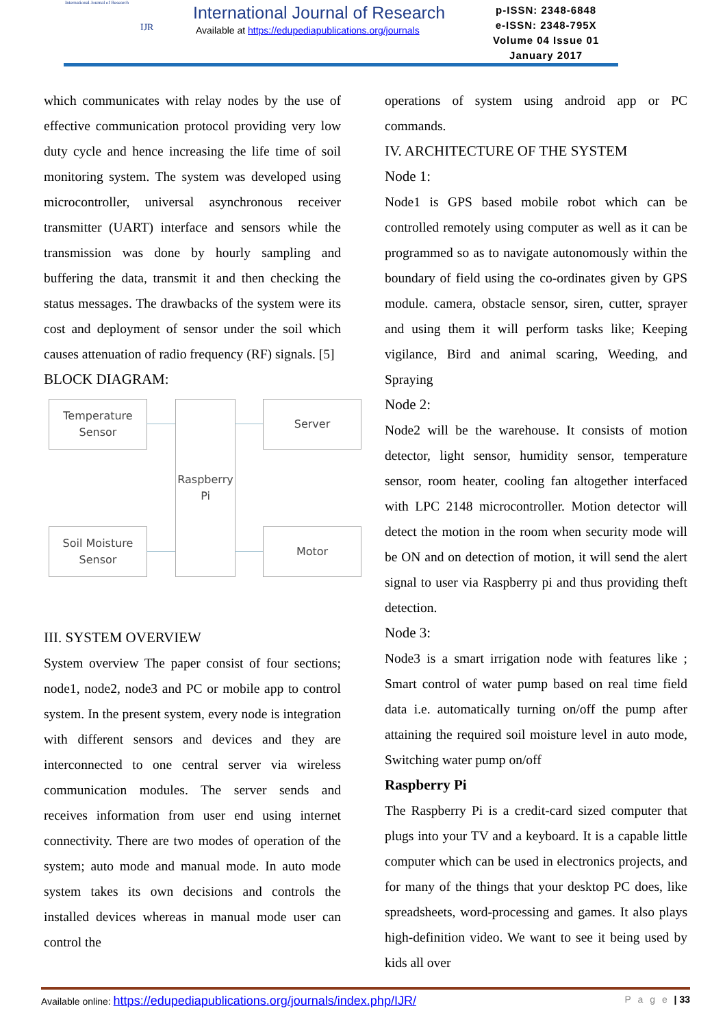International Journal of Research
IJR
International Journal of Research
Available at https://edupediapublications.org/journals
p-ISSN: 2348-6848
e-ISSN: 2348-795X
Volume 04 Issue 01
January 2017
which communicates with relay nodes by the use of effective communication protocol providing very low duty cycle and hence increasing the life time of soil monitoring system. The system was developed using microcontroller, universal asynchronous receiver transmitter (UART) interface and sensors while the transmission was done by hourly sampling and buffering the data, transmit it and then checking the status messages. The drawbacks of the system were its cost and deployment of sensor under the soil which causes attenuation of radio frequency (RF) signals. [5]
BLOCK DIAGRAM:
Temperature
Sensor
Soil Moisture
Sensor
Raspberry
Pi
Server
Motor
III. SYSTEM OVERVIEW
System overview The paper consist of four sections; node1, node2, node3 and PC or mobile app to control system. In the present system, every node is integration with different sensors and devices and they are interconnected to one central server via wireless communication modules. The server sends and receives information from user end using internet connectivity. There are two modes of operation of the system; auto mode and manual mode. In auto mode system takes its own decisions and controls the installed devices whereas in manual mode user can control the
operations of system using android app or PC commands.
IV. ARCHITECTURE OF THE SYSTEM
Node 1:
Node1 is GPS based mobile robot which can be controlled remotely using computer as well as it can be programmed so as to navigate autonomously within the boundary of field using the co-ordinates given by GPS module. camera, obstacle sensor, siren, cutter, sprayer and using them it will perform tasks like; Keeping vigilance, Bird and animal scaring, Weeding, and Spraying
Node 2:
Node2 will be the warehouse. It consists of motion detector, light sensor, humidity sensor, temperature sensor, room heater, cooling fan altogether interfaced with LPC 2148 microcontroller. Motion detector will detect the motion in the room when security mode will be ON and on detection of motion, it will send the alert signal to user via Raspberry pi and thus providing theft detection.
Node 3:
Node3 is a smart irrigation node with features like ; Smart control of water pump based on real time field data i.e. automatically turning on/off the pump after attaining the required soil moisture level in auto mode, Switching water pump on/off
Raspberry Pi
The Raspberry Pi is a credit-card sized computer that plugs into your TV and a keyboard. It is a capable little computer which can be used in electronics projects, and for many of the things that your desktop PC does, like spreadsheets, word-processing and games. It also plays high-definition video. We want to see it being used by kids all over
Available online: https://edupediapublications.org/journals/index.php/IJR/ P a g e | 33